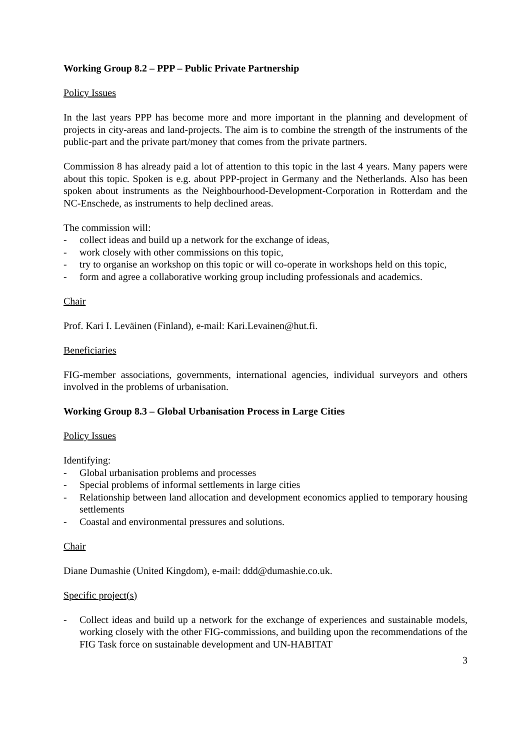Working Group 8.2 – PPP – Public Private Partnership
Policy Issues
In the last years PPP has become more and more important in the planning and development of projects in city-areas and land-projects. The aim is to combine the strength of the instruments of the public-part and the private part/money that comes from the private partners.
Commission 8 has already paid a lot of attention to this topic in the last 4 years. Many papers were about this topic. Spoken is e.g. about PPP-project in Germany and the Netherlands. Also has been spoken about instruments as the Neighbourhood-Development-Corporation in Rotterdam and the NC-Enschede, as instruments to help declined areas.
The commission will:
- collect ideas and build up a network for the exchange of ideas,
- work closely with other commissions on this topic,
- try to organise an workshop on this topic or will co-operate in workshops held on this topic,
- form and agree a collaborative working group including professionals and academics.
Chair
Prof. Kari I. Leväinen (Finland), e-mail: Kari.Levainen@hut.fi.
Beneficiaries
FIG-member associations, governments, international agencies, individual surveyors and others involved in the problems of urbanisation.
Working Group 8.3 – Global Urbanisation Process in Large Cities
Policy Issues
Identifying:
- Global urbanisation problems and processes
- Special problems of informal settlements in large cities
- Relationship between land allocation and development economics applied to temporary housing settlements
- Coastal and environmental pressures and solutions.
Chair
Diane Dumashie (United Kingdom), e-mail: ddd@dumashie.co.uk.
Specific project(s)
- Collect ideas and build up a network for the exchange of experiences and sustainable models, working closely with the other FIG-commissions, and building upon the recommendations of the FIG Task force on sustainable development and UN-HABITAT
3